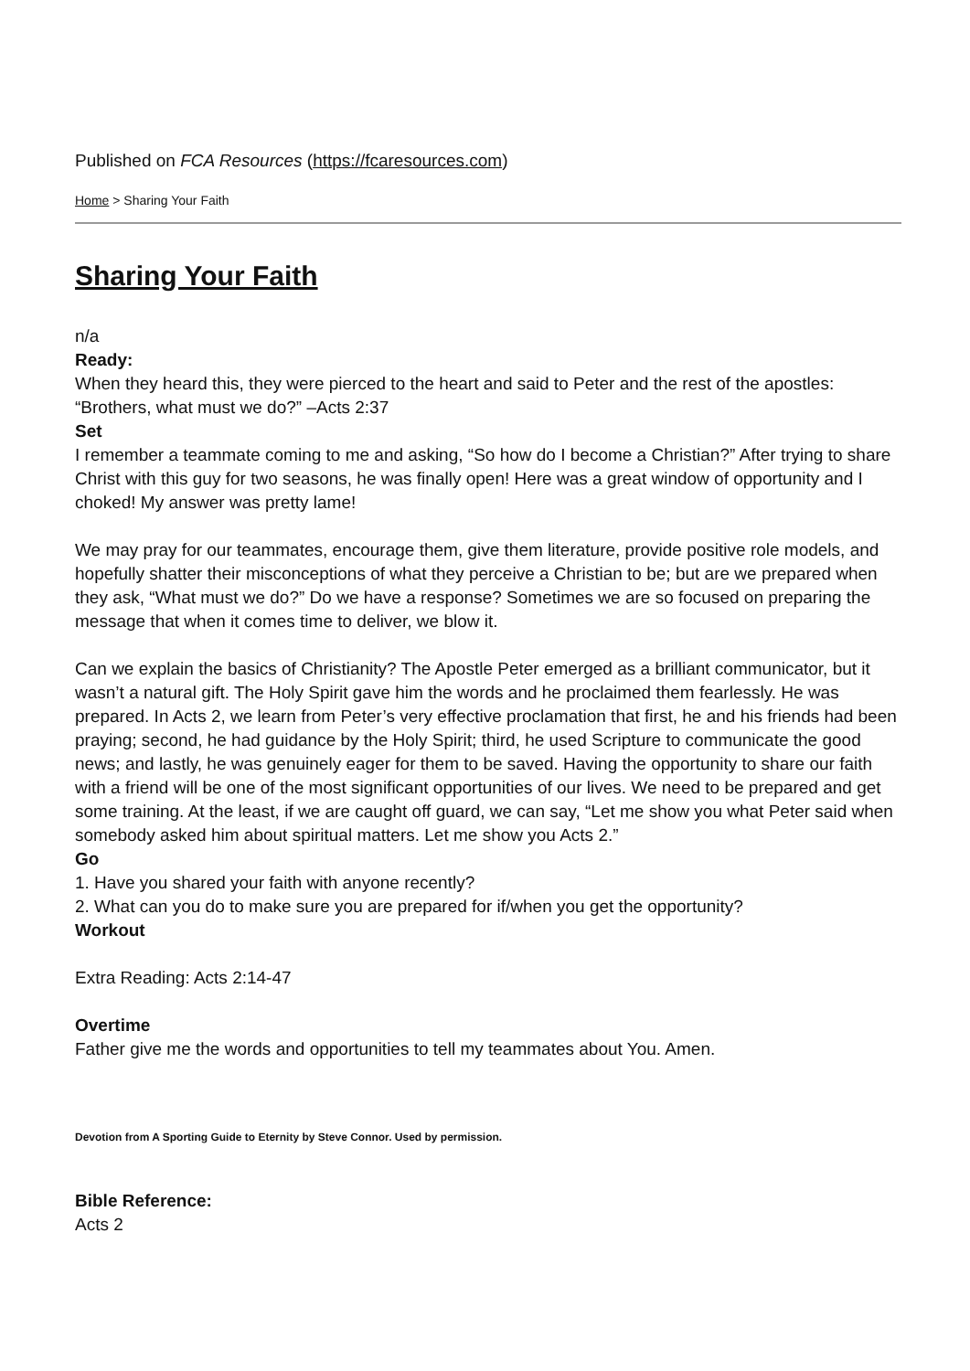Published on FCA Resources (https://fcaresources.com)
Home > Sharing Your Faith
Sharing Your Faith
n/a
Ready:
When they heard this, they were pierced to the heart and said to Peter and the rest of the apostles: “Brothers, what must we do?” –Acts 2:37
Set
I remember a teammate coming to me and asking, “So how do I become a Christian?” After trying to share Christ with this guy for two seasons, he was finally open! Here was a great window of opportunity and I choked! My answer was pretty lame!
We may pray for our teammates, encourage them, give them literature, provide positive role models, and hopefully shatter their misconceptions of what they perceive a Christian to be; but are we prepared when they ask, “What must we do?” Do we have a response? Sometimes we are so focused on preparing the message that when it comes time to deliver, we blow it.
Can we explain the basics of Christianity? The Apostle Peter emerged as a brilliant communicator, but it wasn’t a natural gift. The Holy Spirit gave him the words and he proclaimed them fearlessly. He was prepared. In Acts 2, we learn from Peter’s very effective proclamation that first, he and his friends had been praying; second, he had guidance by the Holy Spirit; third, he used Scripture to communicate the good news; and lastly, he was genuinely eager for them to be saved. Having the opportunity to share our faith with a friend will be one of the most significant opportunities of our lives. We need to be prepared and get some training. At the least, if we are caught off guard, we can say, “Let me show you what Peter said when somebody asked him about spiritual matters. Let me show you Acts 2.”
Go
1. Have you shared your faith with anyone recently?
2. What can you do to make sure you are prepared for if/when you get the opportunity?
Workout
Extra Reading: Acts 2:14-47
Overtime
Father give me the words and opportunities to tell my teammates about You. Amen.
Devotion from A Sporting Guide to Eternity by Steve Connor. Used by permission.
Bible Reference:
Acts 2